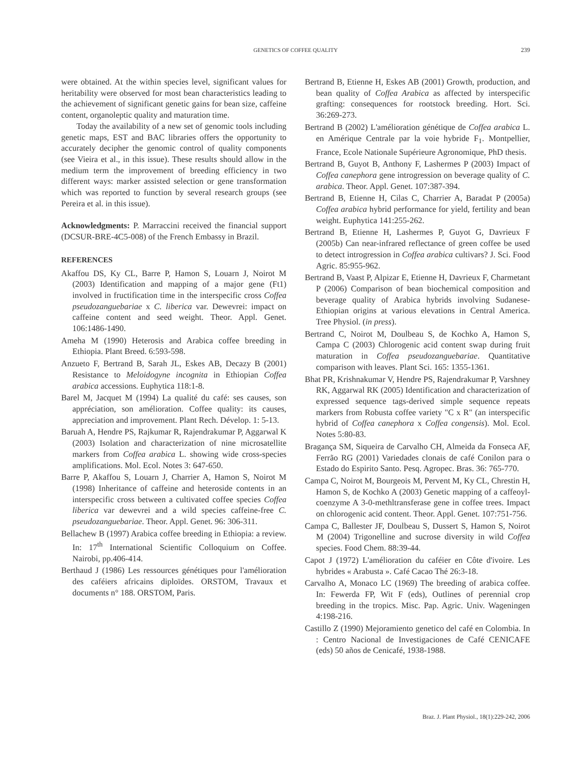GENETICS OF COFFEE QUALITY
239
were obtained. At the within species level, significant values for heritability were observed for most bean characteristics leading to the achievement of significant genetic gains for bean size, caffeine content, organoleptic quality and maturation time.
Today the availability of a new set of genomic tools including genetic maps, EST and BAC libraries offers the opportunity to accurately decipher the genomic control of quality components (see Vieira et al., in this issue). These results should allow in the medium term the improvement of breeding efficiency in two different ways: marker assisted selection or gene transformation which was reported to function by several research groups (see Pereira et al. in this issue).
Acknowledgments: P. Marraccini received the financial support (DCSUR-BRE-4C5-008) of the French Embassy in Brazil.
REFERENCES
Akaffou DS, Ky CL, Barre P, Hamon S, Louarn J, Noirot M (2003) Identification and mapping of a major gene (Ft1) involved in fructification time in the interspecific cross Coffea pseudozanguebariae x C. liberica var. Dewevrei: impact on caffeine content and seed weight. Theor. Appl. Genet. 106:1486-1490.
Ameha M (1990) Heterosis and Arabica coffee breeding in Ethiopia. Plant Breed. 6:593-598.
Anzueto F, Bertrand B, Sarah JL, Eskes AB, Decazy B (2001) Resistance to Meloidogyne incognita in Ethiopian Coffea arabica accessions. Euphytica 118:1-8.
Barel M, Jacquet M (1994) La qualité du café: ses causes, son appréciation, son amélioration. Coffee quality: its causes, appreciation and improvement. Plant Rech. Dévelop. 1: 5-13.
Baruah A, Hendre PS, Rajkumar R, Rajendrakumar P, Aggarwal K (2003) Isolation and characterization of nine microsatellite markers from Coffea arabica L. showing wide cross-species amplifications. Mol. Ecol. Notes 3: 647-650.
Barre P, Akaffou S, Louarn J, Charrier A, Hamon S, Noirot M (1998) Inheritance of caffeine and heteroside contents in an interspecific cross between a cultivated coffee species Coffea liberica var dewevrei and a wild species caffeine-free C. pseudozanguebariae. Theor. Appl. Genet. 96: 306-311.
Bellachew B (1997) Arabica coffee breeding in Ethiopia: a review. In: 17<sup>th</sup> International Scientific Colloquium on Coffee. Nairobi, pp.406-414.
Berthaud J (1986) Les ressources génétiques pour l'amélioration des caféiers africains diploïdes. ORSTOM, Travaux et documents n° 188. ORSTOM, Paris.
Bertrand B, Etienne H, Eskes AB (2001) Growth, production, and bean quality of Coffea Arabica as affected by interspecific grafting: consequences for rootstock breeding. Hort. Sci. 36:269-273.
Bertrand B (2002) L'amélioration génétique de Coffea arabica L. en Amérique Centrale par la voie hybride F<sub>1</sub>. Montpellier, France, Ecole Nationale Supérieure Agronomique, PhD thesis.
Bertrand B, Guyot B, Anthony F, Lashermes P (2003) Impact of Coffea canephora gene introgression on beverage quality of C. arabica. Theor. Appl. Genet. 107:387-394.
Bertrand B, Etienne H, Cilas C, Charrier A, Baradat P (2005a) Coffea arabica hybrid performance for yield, fertility and bean weight. Euphytica 141:255-262.
Bertrand B, Etienne H, Lashermes P, Guyot G, Davrieux F (2005b) Can near-infrared reflectance of green coffee be used to detect introgression in Coffea arabica cultivars? J. Sci. Food Agric. 85:955-962.
Bertrand B, Vaast P, Alpizar E, Etienne H, Davrieux F, Charmetant P (2006) Comparison of bean biochemical composition and beverage quality of Arabica hybrids involving Sudanese-Ethiopian origins at various elevations in Central America. Tree Physiol. (in press).
Bertrand C, Noirot M, Doulbeau S, de Kochko A, Hamon S, Campa C (2003) Chlorogenic acid content swap during fruit maturation in Coffea pseudozanguebariae. Quantitative comparison with leaves. Plant Sci. 165: 1355-1361.
Bhat PR, Krishnakumar V, Hendre PS, Rajendrakumar P, Varshney RK, Aggarwal RK (2005) Identification and characterization of expressed sequence tags-derived simple sequence repeats markers from Robusta coffee variety "C x R" (an interspecific hybrid of Coffea canephora x Coffea congensis). Mol. Ecol. Notes 5:80-83.
Bragança SM, Siqueira de Carvalho CH, Almeida da Fonseca AF, Ferrão RG (2001) Variedades clonais de café Conilon para o Estado do Espirito Santo. Pesq. Agropec. Bras. 36: 765-770.
Campa C, Noirot M, Bourgeois M, Pervent M, Ky CL, Chrestin H, Hamon S, de Kochko A (2003) Genetic mapping of a caffeoyl-coenzyme A 3-0-methltransferase gene in coffee trees. Impact on chlorogenic acid content. Theor. Appl. Genet. 107:751-756.
Campa C, Ballester JF, Doulbeau S, Dussert S, Hamon S, Noirot M (2004) Trigonelline and sucrose diversity in wild Coffea species. Food Chem. 88:39-44.
Capot J (1972) L'amélioration du caféier en Côte d'ivoire. Les hybrides « Arabusta ». Café Cacao Thé 26:3-18.
Carvalho A, Monaco LC (1969) The breeding of arabica coffee. In: Fewerda FP, Wit F (eds), Outlines of perennial crop breeding in the tropics. Misc. Pap. Agric. Univ. Wageningen 4:198-216.
Castillo Z (1990) Mejoramiento genetico del café en Colombia. In : Centro Nacional de Investigaciones de Café CENICAFE (eds) 50 años de Cenicafé, 1938-1988.
Braz. J. Plant Physiol., 18(1):229-242, 2006